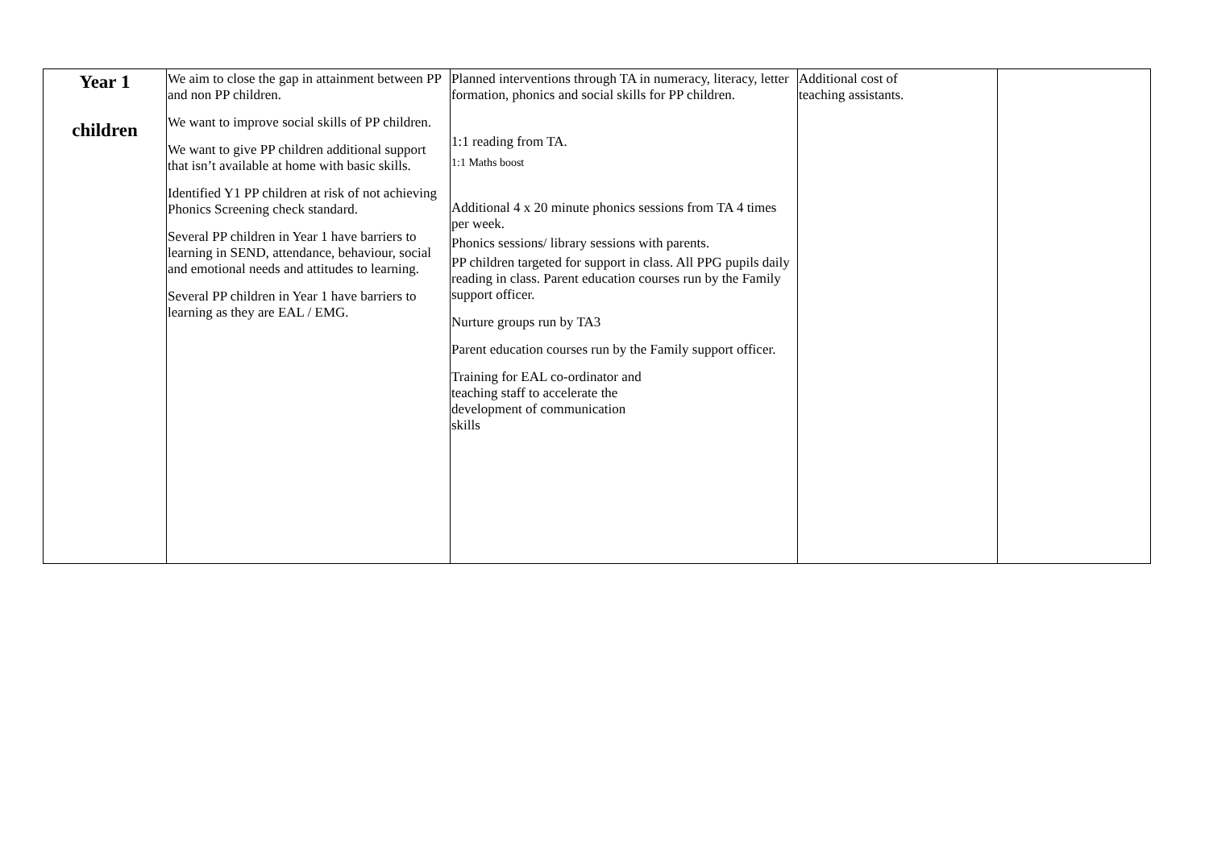| Year 1 children | We aim to close the gap in attainment between PP and non PP children. We want to improve social skills of PP children. We want to give PP children additional support that isn’t available at home with basic skills. Identified Y1 PP children at risk of not achieving Phonics Screening check standard. Several PP children in Year 1 have barriers to learning in SEND, attendance, behaviour, social and emotional needs and attitudes to learning. Several PP children in Year 1 have barriers to learning as they are EAL / EMG. | Planned interventions through TA in numeracy, literacy, letter formation, phonics and social skills for PP children. 1:1 reading from TA. 1:1 Maths boost Additional 4 x 20 minute phonics sessions from TA 4 times per week. Phonics sessions/ library sessions with parents. PP children targeted for support in class. All PPG pupils daily reading in class. Parent education courses run by the Family support officer. Nurture groups run by TA3 Parent education courses run by the Family support officer. Training for EAL co-ordinator and teaching staff to accelerate the development of communication skills | Additional cost of teaching assistants. | |